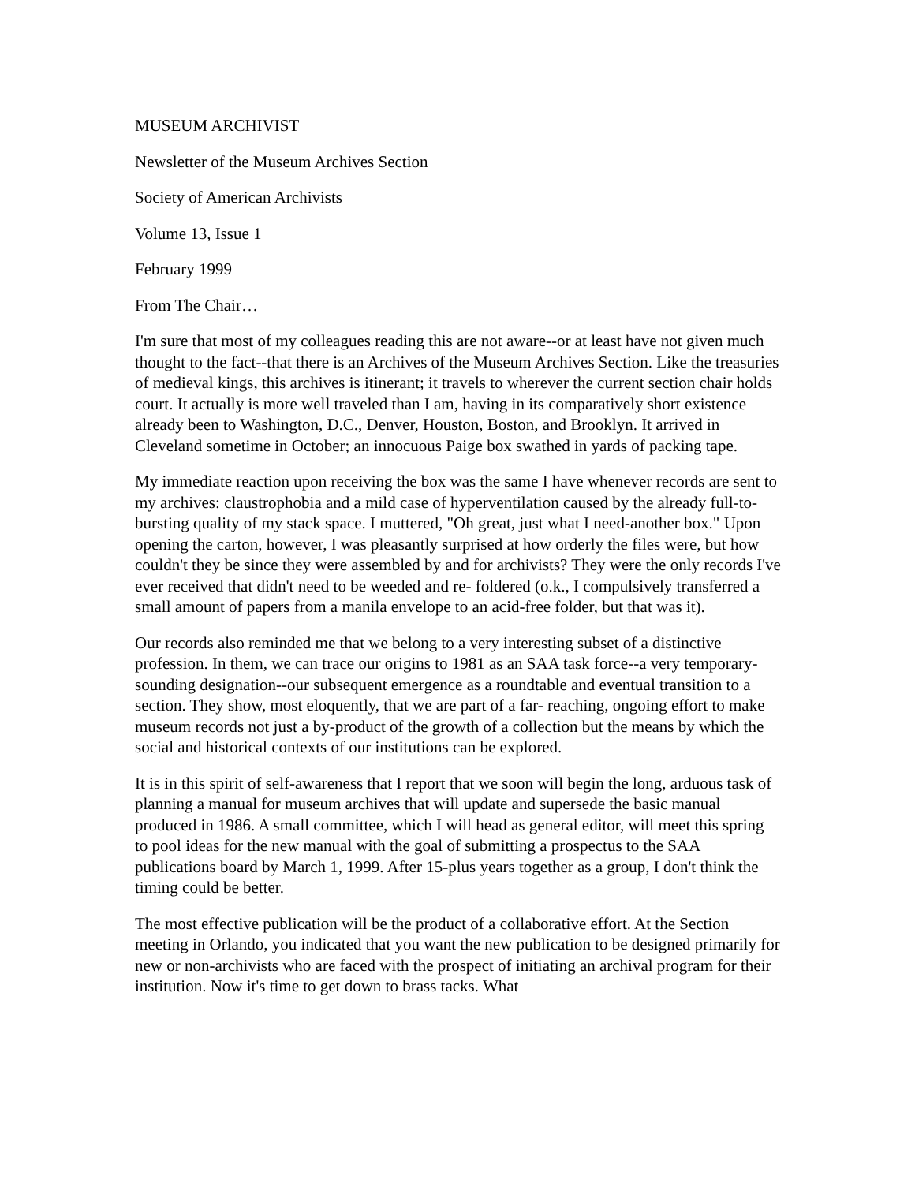MUSEUM ARCHIVIST
Newsletter of the Museum Archives Section
Society of American Archivists
Volume 13, Issue 1
February 1999
From The Chair…
I'm sure that most of my colleagues reading this are not aware--or at least have not given much thought to the fact--that there is an Archives of the Museum Archives Section. Like the treasuries of medieval kings, this archives is itinerant; it travels to wherever the current section chair holds court. It actually is more well traveled than I am, having in its comparatively short existence already been to Washington, D.C., Denver, Houston, Boston, and Brooklyn. It arrived in Cleveland sometime in October; an innocuous Paige box swathed in yards of packing tape.
My immediate reaction upon receiving the box was the same I have whenever records are sent to my archives: claustrophobia and a mild case of hyperventilation caused by the already full-to-bursting quality of my stack space. I muttered, "Oh great, just what I need-another box." Upon opening the carton, however, I was pleasantly surprised at how orderly the files were, but how couldn't they be since they were assembled by and for archivists? They were the only records I've ever received that didn't need to be weeded and re- foldered (o.k., I compulsively transferred a small amount of papers from a manila envelope to an acid-free folder, but that was it).
Our records also reminded me that we belong to a very interesting subset of a distinctive profession. In them, we can trace our origins to 1981 as an SAA task force--a very temporary-sounding designation--our subsequent emergence as a roundtable and eventual transition to a section. They show, most eloquently, that we are part of a far- reaching, ongoing effort to make museum records not just a by-product of the growth of a collection but the means by which the social and historical contexts of our institutions can be explored.
It is in this spirit of self-awareness that I report that we soon will begin the long, arduous task of planning a manual for museum archives that will update and supersede the basic manual produced in 1986. A small committee, which I will head as general editor, will meet this spring to pool ideas for the new manual with the goal of submitting a prospectus to the SAA publications board by March 1, 1999. After 15-plus years together as a group, I don't think the timing could be better.
The most effective publication will be the product of a collaborative effort. At the Section meeting in Orlando, you indicated that you want the new publication to be designed primarily for new or non-archivists who are faced with the prospect of initiating an archival program for their institution. Now it's time to get down to brass tacks. What